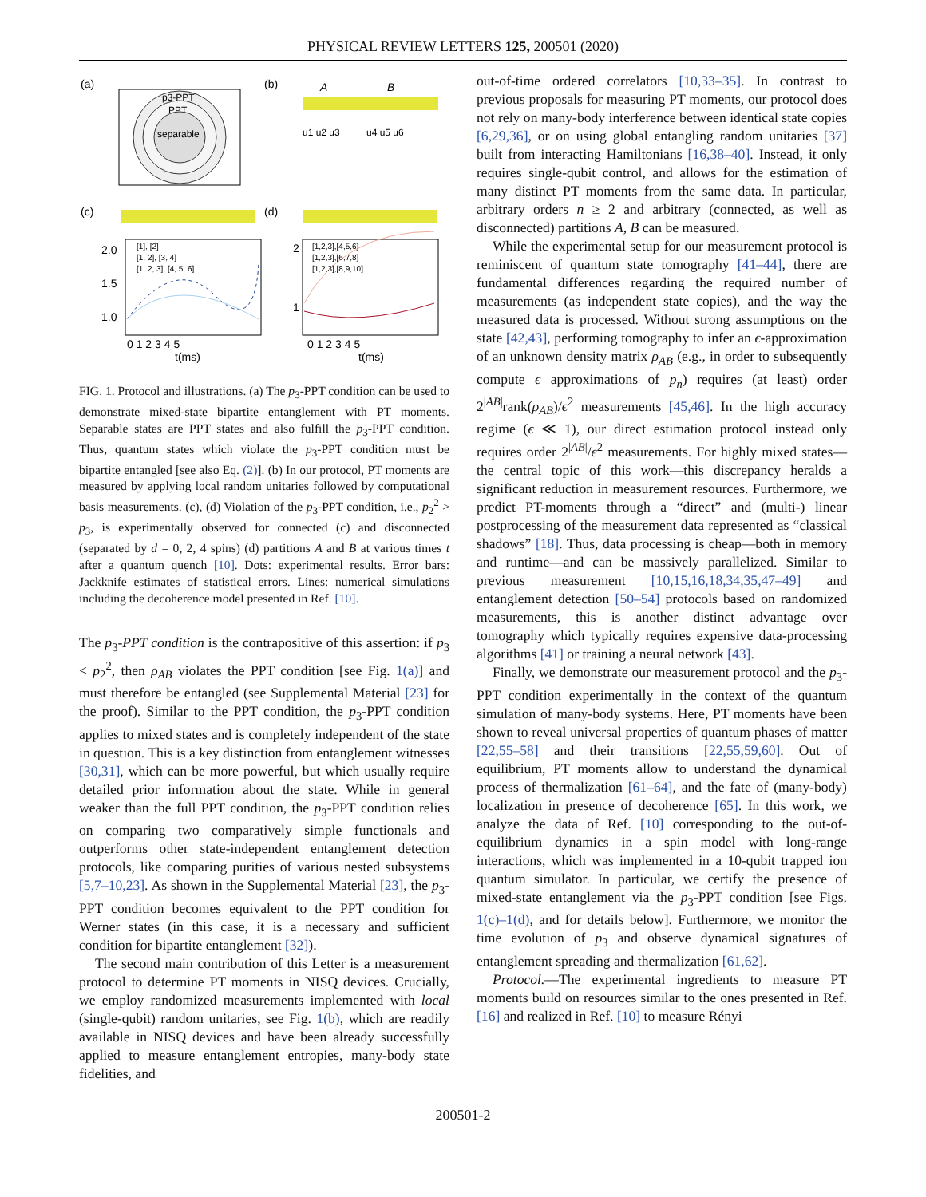PHYSICAL REVIEW LETTERS 125, 200501 (2020)
(a)
p3-PPT
PPT
separable
(b)
A
B
u1 u2 u3
u4 u5 u6
(c)
(d)
2.0
1.5
1.0
0 1 2 3 4 5
t(ms)
2
1
0 1 2 3 4 5
t(ms)
[1], [2]
[1, 2], [3, 4]
[1, 2, 3], [4, 5, 6]
[1,2,3],[4,5,6]
[1,2,3],[6,7,8]
[1,2,3],[8,9,10]
FIG. 1. Protocol and illustrations. (a) The p<sub>3</sub>-PPT condition can be used to demonstrate mixed-state bipartite entanglement with PT moments. Separable states are PPT states and also fulfill the p<sub>3</sub>-PPT condition. Thus, quantum states which violate the p<sub>3</sub>-PPT condition must be bipartite entangled [see also Eq. (2)]. (b) In our protocol, PT moments are measured by applying local random unitaries followed by computational basis measurements. (c), (d) Violation of the p<sub>3</sub>-PPT condition, i.e., p<sub>2</sub><sup>2</sup> > p<sub>3</sub>, is experimentally observed for connected (c) and disconnected (separated by d = 0, 2, 4 spins) (d) partitions A and B at various times t after a quantum quench [10]. Dots: experimental results. Error bars: Jackknife estimates of statistical errors. Lines: numerical simulations including the decoherence model presented in Ref. [10].
The p<sub>3</sub>-PPT condition is the contrapositive of this assertion: if p<sub>3</sub> < p<sub>2</sub><sup>2</sup>, then ρ<sub>AB</sub> violates the PPT condition [see Fig. 1(a)] and must therefore be entangled (see Supplemental Material [23] for the proof). Similar to the PPT condition, the p<sub>3</sub>-PPT condition applies to mixed states and is completely independent of the state in question. This is a key distinction from entanglement witnesses [30,31], which can be more powerful, but which usually require detailed prior information about the state. While in general weaker than the full PPT condition, the p<sub>3</sub>-PPT condition relies on comparing two comparatively simple functionals and outperforms other state-independent entanglement detection protocols, like comparing purities of various nested subsystems [5,7–10,23]. As shown in the Supplemental Material [23], the p<sub>3</sub>-PPT condition becomes equivalent to the PPT condition for Werner states (in this case, it is a necessary and sufficient condition for bipartite entanglement [32]).
The second main contribution of this Letter is a measurement protocol to determine PT moments in NISQ devices. Crucially, we employ randomized measurements implemented with local (single-qubit) random unitaries, see Fig. 1(b), which are readily available in NISQ devices and have been already successfully applied to measure entanglement entropies, many-body state fidelities, and
out-of-time ordered correlators [10,33–35]. In contrast to previous proposals for measuring PT moments, our protocol does not rely on many-body interference between identical state copies [6,29,36], or on using global entangling random unitaries [37] built from interacting Hamiltonians [16,38–40]. Instead, it only requires single-qubit control, and allows for the estimation of many distinct PT moments from the same data. In particular, arbitrary orders n ≥ 2 and arbitrary (connected, as well as disconnected) partitions A, B can be measured.
While the experimental setup for our measurement protocol is reminiscent of quantum state tomography [41–44], there are fundamental differences regarding the required number of measurements (as independent state copies), and the way the measured data is processed. Without strong assumptions on the state [42,43], performing tomography to infer an ϵ-approximation of an unknown density matrix ρ<sub>AB</sub> (e.g., in order to subsequently compute ϵ approximations of p<sub>n</sub>) requires (at least) order 2<sup>|AB|</sup>rank(ρ<sub>AB</sub>)/ϵ<sup>2</sup> measurements [45,46]. In the high accuracy regime (ϵ ≪ 1), our direct estimation protocol instead only requires order 2<sup>|AB|</sup>/ϵ<sup>2</sup> measurements. For highly mixed states—the central topic of this work—this discrepancy heralds a significant reduction in measurement resources. Furthermore, we predict PT-moments through a “direct” and (multi-) linear postprocessing of the measurement data represented as “classical shadows” [18]. Thus, data processing is cheap—both in memory and runtime—and can be massively parallelized. Similar to previous measurement [10,15,16,18,34,35,47–49] and entanglement detection [50–54] protocols based on randomized measurements, this is another distinct advantage over tomography which typically requires expensive data-processing algorithms [41] or training a neural network [43].
Finally, we demonstrate our measurement protocol and the p<sub>3</sub>-PPT condition experimentally in the context of the quantum simulation of many-body systems. Here, PT moments have been shown to reveal universal properties of quantum phases of matter [22,55–58] and their transitions [22,55,59,60]. Out of equilibrium, PT moments allow to understand the dynamical process of thermalization [61–64], and the fate of (many-body) localization in presence of decoherence [65]. In this work, we analyze the data of Ref. [10] corresponding to the out-of-equilibrium dynamics in a spin model with long-range interactions, which was implemented in a 10-qubit trapped ion quantum simulator. In particular, we certify the presence of mixed-state entanglement via the p<sub>3</sub>-PPT condition [see Figs. 1(c)–1(d), and for details below]. Furthermore, we monitor the time evolution of p<sub>3</sub> and observe dynamical signatures of entanglement spreading and thermalization [61,62].
Protocol.—The experimental ingredients to measure PT moments build on resources similar to the ones presented in Ref. [16] and realized in Ref. [10] to measure Rényi
200501-2